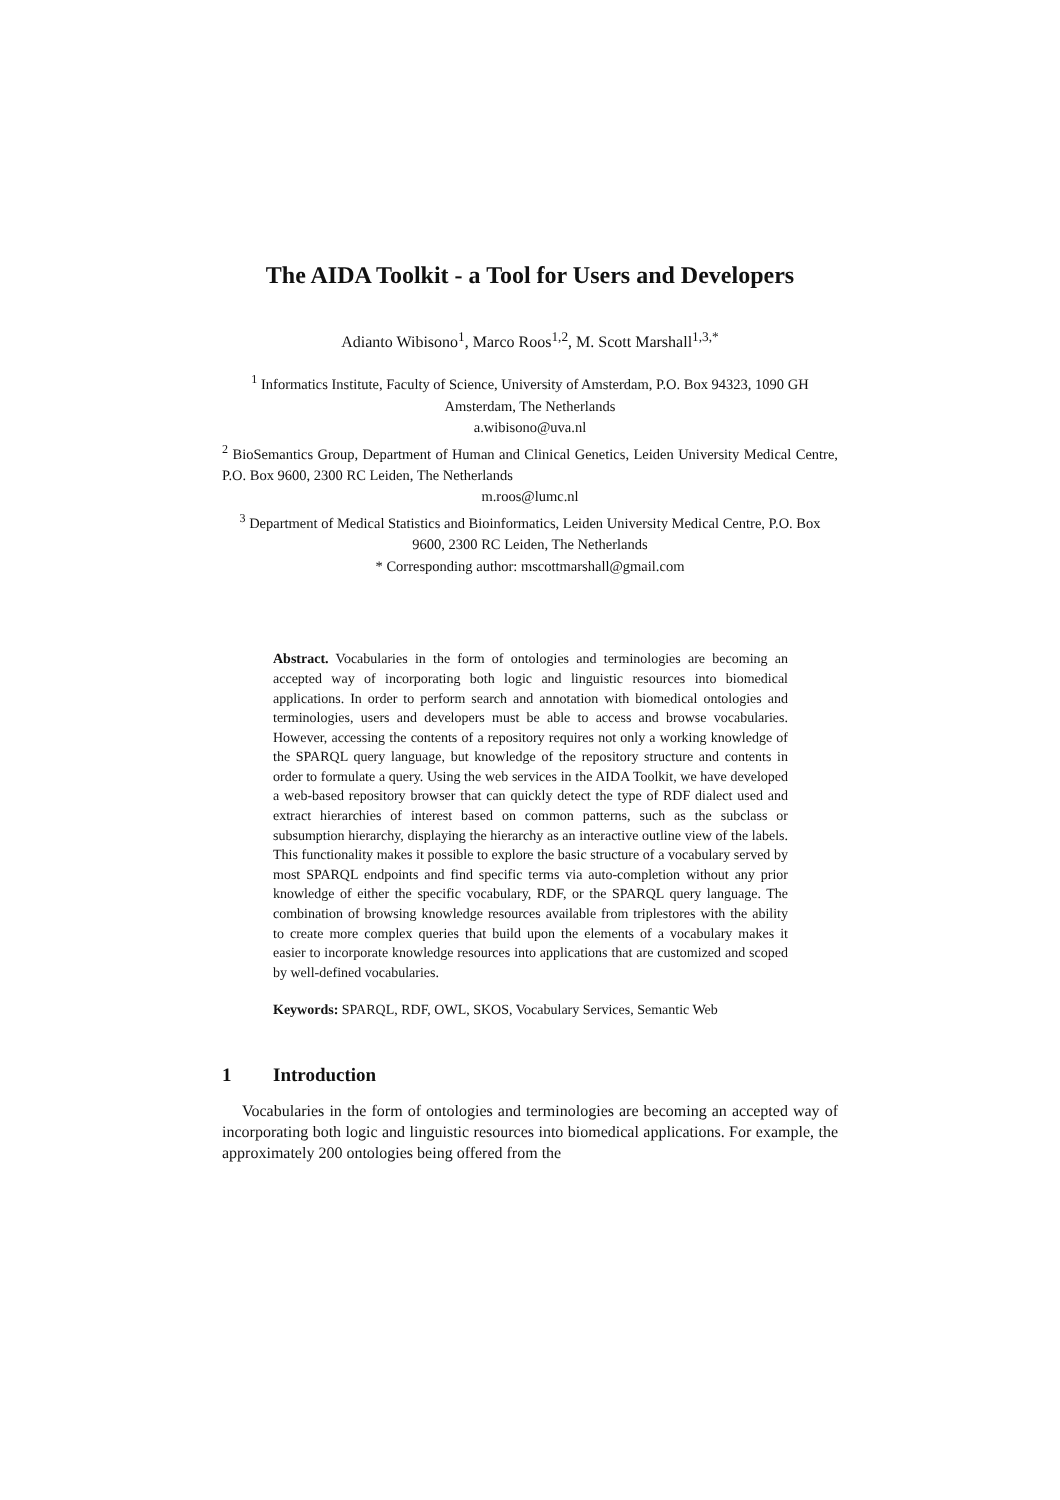The AIDA Toolkit - a Tool for Users and Developers
Adianto Wibisono<sup>1</sup>, Marco Roos<sup>1,2</sup>, M. Scott Marshall<sup>1,3,*</sup>
<sup>1</sup> Informatics Institute, Faculty of Science, University of Amsterdam, P.O. Box 94323, 1090 GH Amsterdam, The Netherlands
a.wibisono@uva.nl
<sup>2</sup> BioSemantics Group, Department of Human and Clinical Genetics, Leiden University Medical Centre, P.O. Box 9600, 2300 RC Leiden, The Netherlands
m.roos@lumc.nl
<sup>3</sup> Department of Medical Statistics and Bioinformatics, Leiden University Medical Centre, P.O. Box 9600, 2300 RC Leiden, The Netherlands
* Corresponding author: mscottmarshall@gmail.com
Abstract. Vocabularies in the form of ontologies and terminologies are becoming an accepted way of incorporating both logic and linguistic resources into biomedical applications. In order to perform search and annotation with biomedical ontologies and terminologies, users and developers must be able to access and browse vocabularies. However, accessing the contents of a repository requires not only a working knowledge of the SPARQL query language, but knowledge of the repository structure and contents in order to formulate a query. Using the web services in the AIDA Toolkit, we have developed a web-based repository browser that can quickly detect the type of RDF dialect used and extract hierarchies of interest based on common patterns, such as the subclass or subsumption hierarchy, displaying the hierarchy as an interactive outline view of the labels. This functionality makes it possible to explore the basic structure of a vocabulary served by most SPARQL endpoints and find specific terms via auto-completion without any prior knowledge of either the specific vocabulary, RDF, or the SPARQL query language. The combination of browsing knowledge resources available from triplestores with the ability to create more complex queries that build upon the elements of a vocabulary makes it easier to incorporate knowledge resources into applications that are customized and scoped by well-defined vocabularies.
Keywords: SPARQL, RDF, OWL, SKOS, Vocabulary Services, Semantic Web
1 Introduction
Vocabularies in the form of ontologies and terminologies are becoming an accepted way of incorporating both logic and linguistic resources into biomedical applications. For example, the approximately 200 ontologies being offered from the